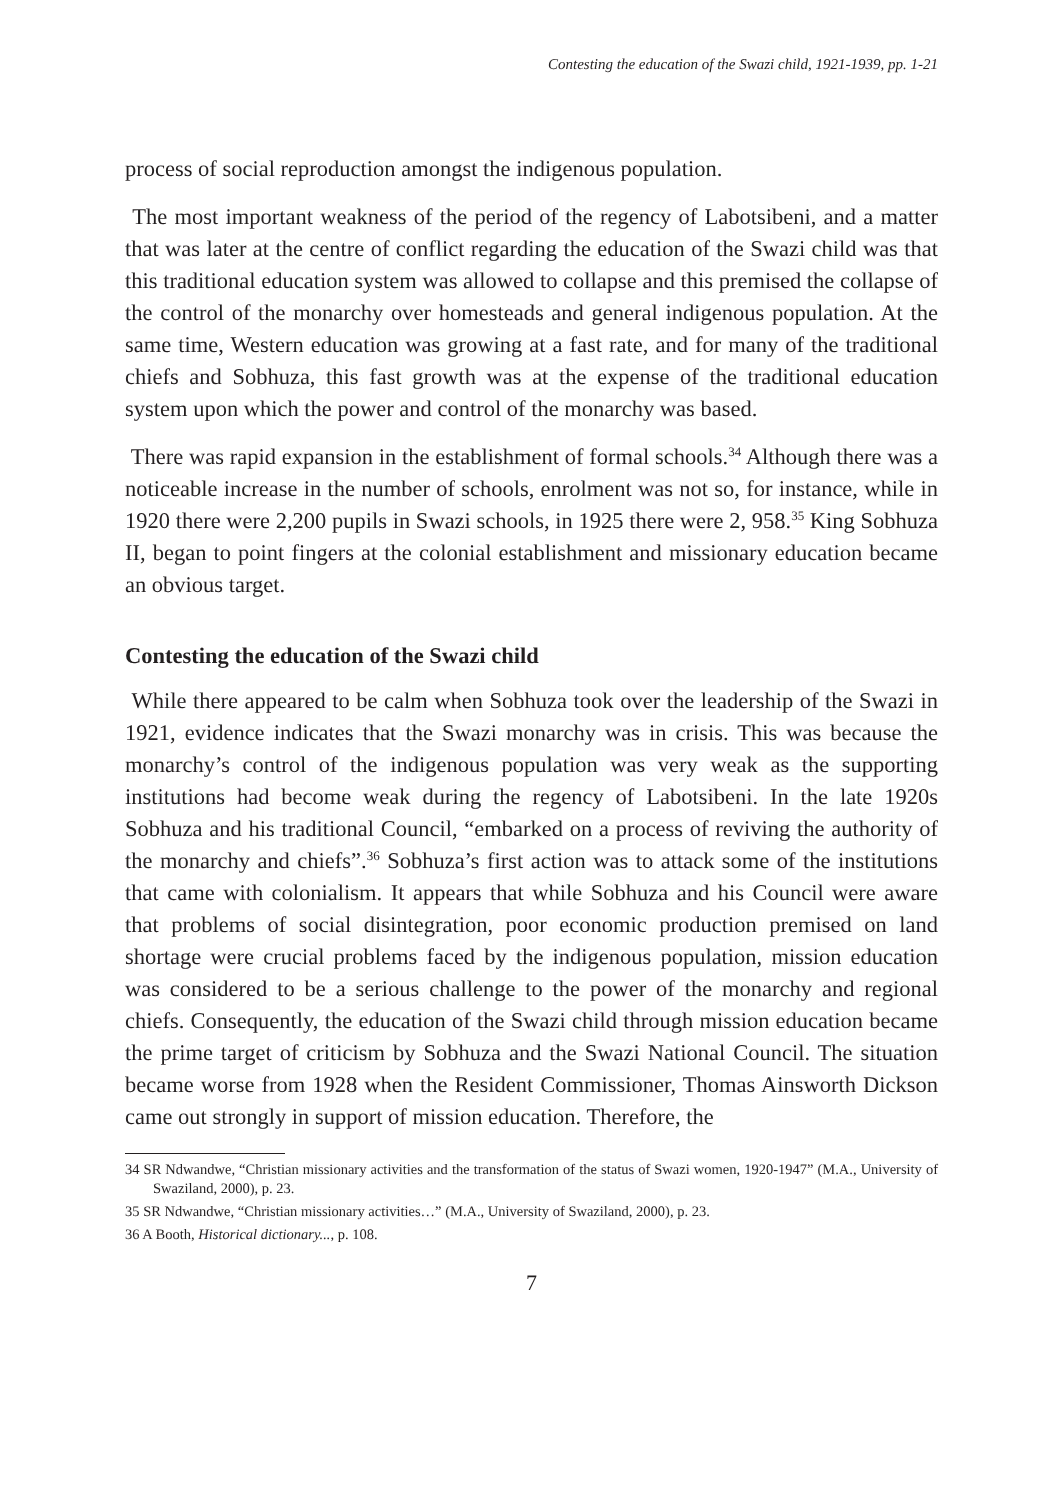Contesting the education of the Swazi child, 1921-1939, pp. 1-21
process of social reproduction amongst the indigenous population.
The most important weakness of the period of the regency of Labotsibeni, and a matter that was later at the centre of conflict regarding the education of the Swazi child was that this traditional education system was allowed to collapse and this premised the collapse of the control of the monarchy over homesteads and general indigenous population. At the same time, Western education was growing at a fast rate, and for many of the traditional chiefs and Sobhuza, this fast growth was at the expense of the traditional education system upon which the power and control of the monarchy was based.
There was rapid expansion in the establishment of formal schools.<sup>34</sup> Although there was a noticeable increase in the number of schools, enrolment was not so, for instance, while in 1920 there were 2,200 pupils in Swazi schools, in 1925 there were 2, 958.<sup>35</sup> King Sobhuza II, began to point fingers at the colonial establishment and missionary education became an obvious target.
Contesting the education of the Swazi child
While there appeared to be calm when Sobhuza took over the leadership of the Swazi in 1921, evidence indicates that the Swazi monarchy was in crisis. This was because the monarchy’s control of the indigenous population was very weak as the supporting institutions had become weak during the regency of Labotsibeni. In the late 1920s Sobhuza and his traditional Council, “embarked on a process of reviving the authority of the monarchy and chiefs”.<sup>36</sup> Sobhuza’s first action was to attack some of the institutions that came with colonialism. It appears that while Sobhuza and his Council were aware that problems of social disintegration, poor economic production premised on land shortage were crucial problems faced by the indigenous population, mission education was considered to be a serious challenge to the power of the monarchy and regional chiefs. Consequently, the education of the Swazi child through mission education became the prime target of criticism by Sobhuza and the Swazi National Council. The situation became worse from 1928 when the Resident Commissioner, Thomas Ainsworth Dickson came out strongly in support of mission education. Therefore, the
34 SR Ndwandwe, “Christian missionary activities and the transformation of the status of Swazi women, 1920-1947” (M.A., University of Swaziland, 2000), p. 23.
35 SR Ndwandwe, “Christian missionary activities…” (M.A., University of Swaziland, 2000), p. 23.
36 A Booth, Historical dictionary..., p. 108.
7